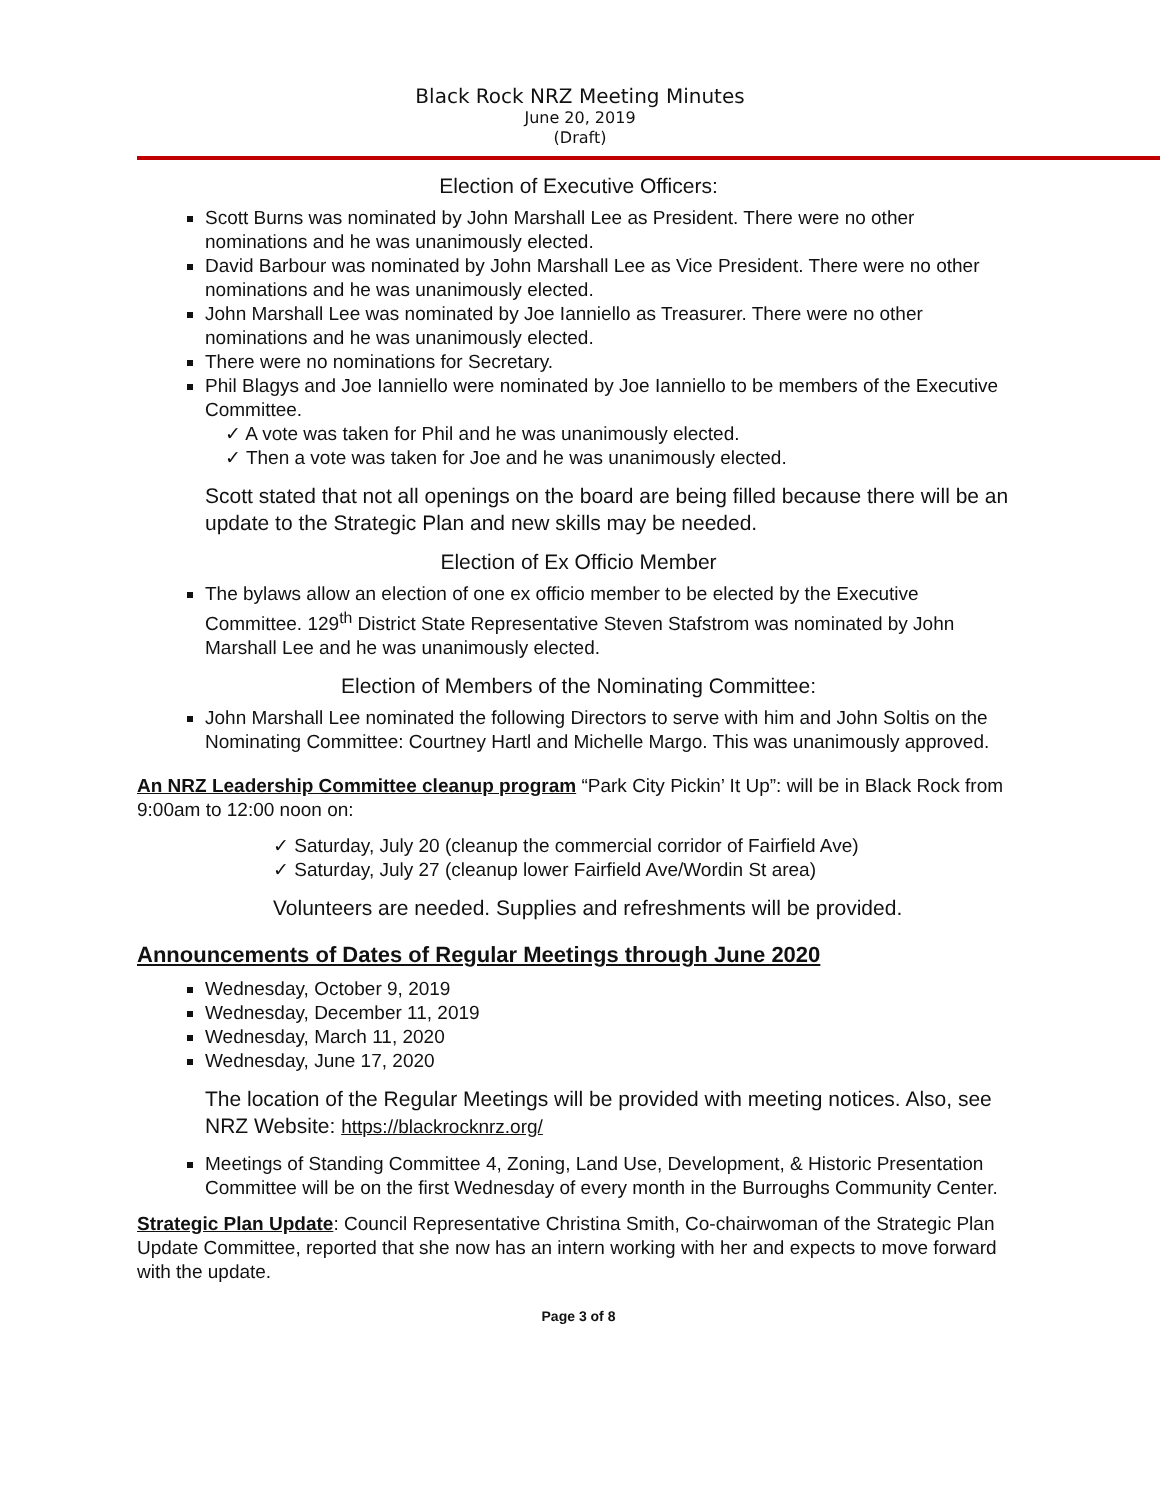Black Rock NRZ Meeting Minutes
June 20, 2019
(Draft)
Election of Executive Officers:
Scott Burns was nominated by John Marshall Lee as President. There were no other nominations and he was unanimously elected.
David Barbour was nominated by John Marshall Lee as Vice President. There were no other nominations and he was unanimously elected.
John Marshall Lee was nominated by Joe Ianniello as Treasurer. There were no other nominations and he was unanimously elected.
There were no nominations for Secretary.
Phil Blagys and Joe Ianniello were nominated by Joe Ianniello to be members of the Executive Committee.
✓ A vote was taken for Phil and he was unanimously elected.
✓ Then a vote was taken for Joe and he was unanimously elected.
Scott stated that not all openings on the board are being filled because there will be an update to the Strategic Plan and new skills may be needed.
Election of Ex Officio Member
The bylaws allow an election of one ex officio member to be elected by the Executive Committee. 129<sup>th</sup> District State Representative Steven Stafstrom was nominated by John Marshall Lee and he was unanimously elected.
Election of Members of the Nominating Committee:
John Marshall Lee nominated the following Directors to serve with him and John Soltis on the Nominating Committee: Courtney Hartl and Michelle Margo. This was unanimously approved.
An NRZ Leadership Committee cleanup program “Park City Pickin’ It Up”: will be in Black Rock from 9:00am to 12:00 noon on:
✓ Saturday, July 20 (cleanup the commercial corridor of Fairfield Ave)
✓ Saturday, July 27 (cleanup lower Fairfield Ave/Wordin St area)
Volunteers are needed. Supplies and refreshments will be provided.
Announcements of Dates of Regular Meetings through June 2020
Wednesday, October 9, 2019
Wednesday, December 11, 2019
Wednesday, March 11, 2020
Wednesday, June 17, 2020
The location of the Regular Meetings will be provided with meeting notices. Also, see NRZ Website: https://blackrocknrz.org/
Meetings of Standing Committee 4, Zoning, Land Use, Development, & Historic Presentation Committee will be on the first Wednesday of every month in the Burroughs Community Center.
Strategic Plan Update: Council Representative Christina Smith, Co-chairwoman of the Strategic Plan Update Committee, reported that she now has an intern working with her and expects to move forward with the update.
Page 3 of 8